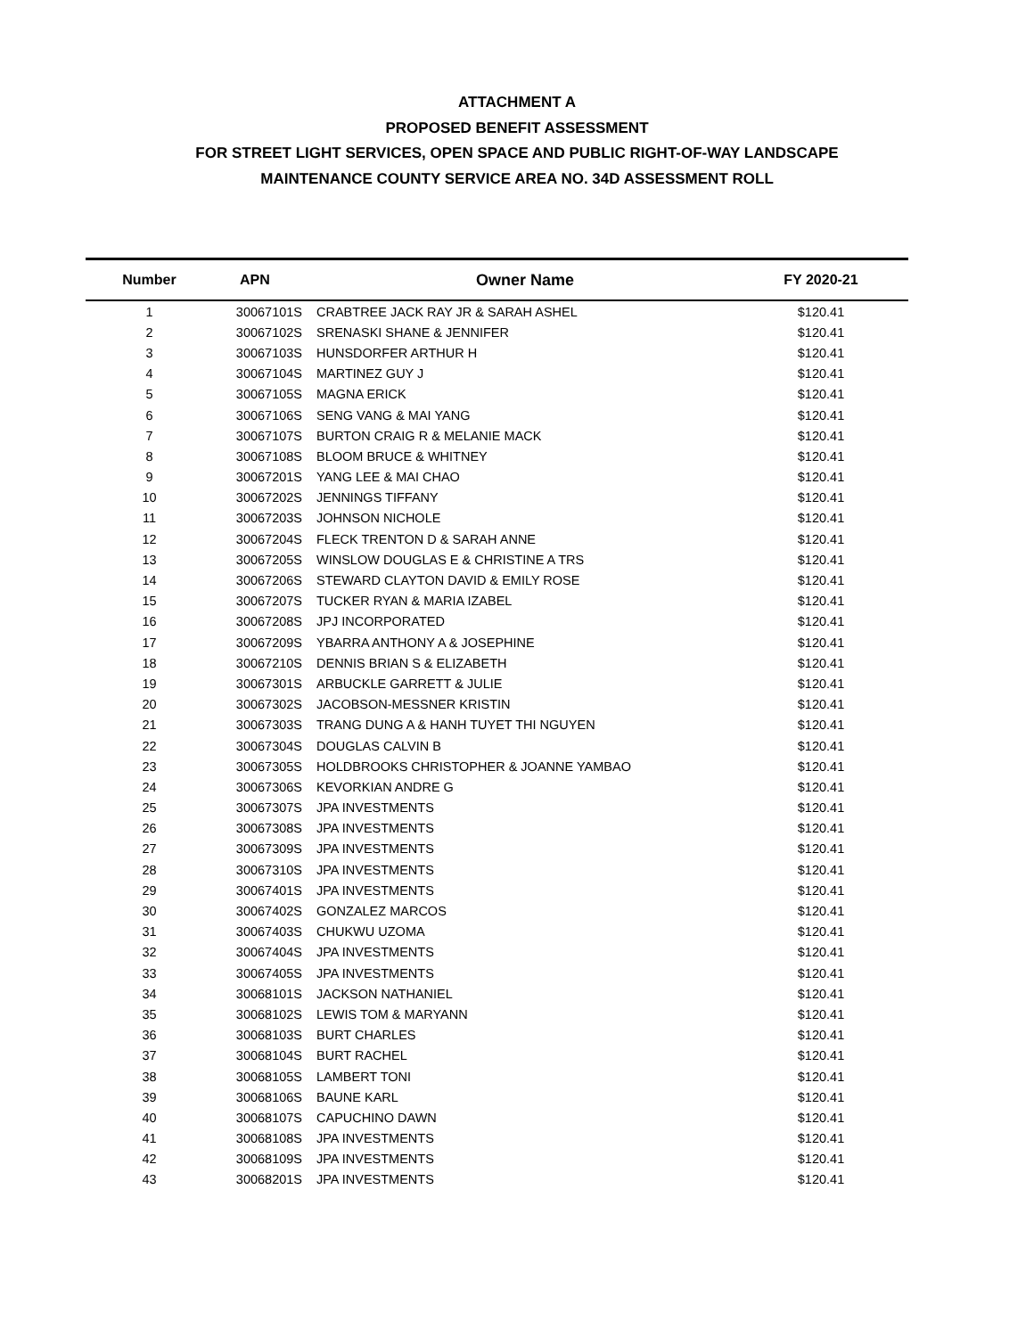ATTACHMENT A
PROPOSED BENEFIT ASSESSMENT
FOR STREET LIGHT SERVICES, OPEN SPACE AND PUBLIC RIGHT-OF-WAY LANDSCAPE
MAINTENANCE COUNTY SERVICE AREA NO. 34D ASSESSMENT ROLL
| Number | APN | Owner Name | FY 2020-21 |
| --- | --- | --- | --- |
| 1 | 30067101S | CRABTREE JACK RAY JR & SARAH ASHEL | $120.41 |
| 2 | 30067102S | SRENASKI SHANE & JENNIFER | $120.41 |
| 3 | 30067103S | HUNSDORFER ARTHUR H | $120.41 |
| 4 | 30067104S | MARTINEZ GUY J | $120.41 |
| 5 | 30067105S | MAGNA ERICK | $120.41 |
| 6 | 30067106S | SENG VANG & MAI YANG | $120.41 |
| 7 | 30067107S | BURTON CRAIG R & MELANIE MACK | $120.41 |
| 8 | 30067108S | BLOOM BRUCE & WHITNEY | $120.41 |
| 9 | 30067201S | YANG LEE & MAI CHAO | $120.41 |
| 10 | 30067202S | JENNINGS TIFFANY | $120.41 |
| 11 | 30067203S | JOHNSON NICHOLE | $120.41 |
| 12 | 30067204S | FLECK TRENTON D & SARAH ANNE | $120.41 |
| 13 | 30067205S | WINSLOW DOUGLAS E & CHRISTINE A TRS | $120.41 |
| 14 | 30067206S | STEWARD CLAYTON DAVID & EMILY ROSE | $120.41 |
| 15 | 30067207S | TUCKER RYAN & MARIA IZABEL | $120.41 |
| 16 | 30067208S | JPJ INCORPORATED | $120.41 |
| 17 | 30067209S | YBARRA ANTHONY A & JOSEPHINE | $120.41 |
| 18 | 30067210S | DENNIS BRIAN S & ELIZABETH | $120.41 |
| 19 | 30067301S | ARBUCKLE GARRETT & JULIE | $120.41 |
| 20 | 30067302S | JACOBSON-MESSNER KRISTIN | $120.41 |
| 21 | 30067303S | TRANG DUNG A & HANH TUYET THI NGUYEN | $120.41 |
| 22 | 30067304S | DOUGLAS CALVIN B | $120.41 |
| 23 | 30067305S | HOLDBROOKS CHRISTOPHER & JOANNE YAMBAO | $120.41 |
| 24 | 30067306S | KEVORKIAN ANDRE G | $120.41 |
| 25 | 30067307S | JPA INVESTMENTS | $120.41 |
| 26 | 30067308S | JPA INVESTMENTS | $120.41 |
| 27 | 30067309S | JPA INVESTMENTS | $120.41 |
| 28 | 30067310S | JPA INVESTMENTS | $120.41 |
| 29 | 30067401S | JPA INVESTMENTS | $120.41 |
| 30 | 30067402S | GONZALEZ MARCOS | $120.41 |
| 31 | 30067403S | CHUKWU UZOMA | $120.41 |
| 32 | 30067404S | JPA INVESTMENTS | $120.41 |
| 33 | 30067405S | JPA INVESTMENTS | $120.41 |
| 34 | 30068101S | JACKSON NATHANIEL | $120.41 |
| 35 | 30068102S | LEWIS TOM & MARYANN | $120.41 |
| 36 | 30068103S | BURT CHARLES | $120.41 |
| 37 | 30068104S | BURT RACHEL | $120.41 |
| 38 | 30068105S | LAMBERT TONI | $120.41 |
| 39 | 30068106S | BAUNE KARL | $120.41 |
| 40 | 30068107S | CAPUCHINO DAWN | $120.41 |
| 41 | 30068108S | JPA INVESTMENTS | $120.41 |
| 42 | 30068109S | JPA INVESTMENTS | $120.41 |
| 43 | 30068201S | JPA INVESTMENTS | $120.41 |